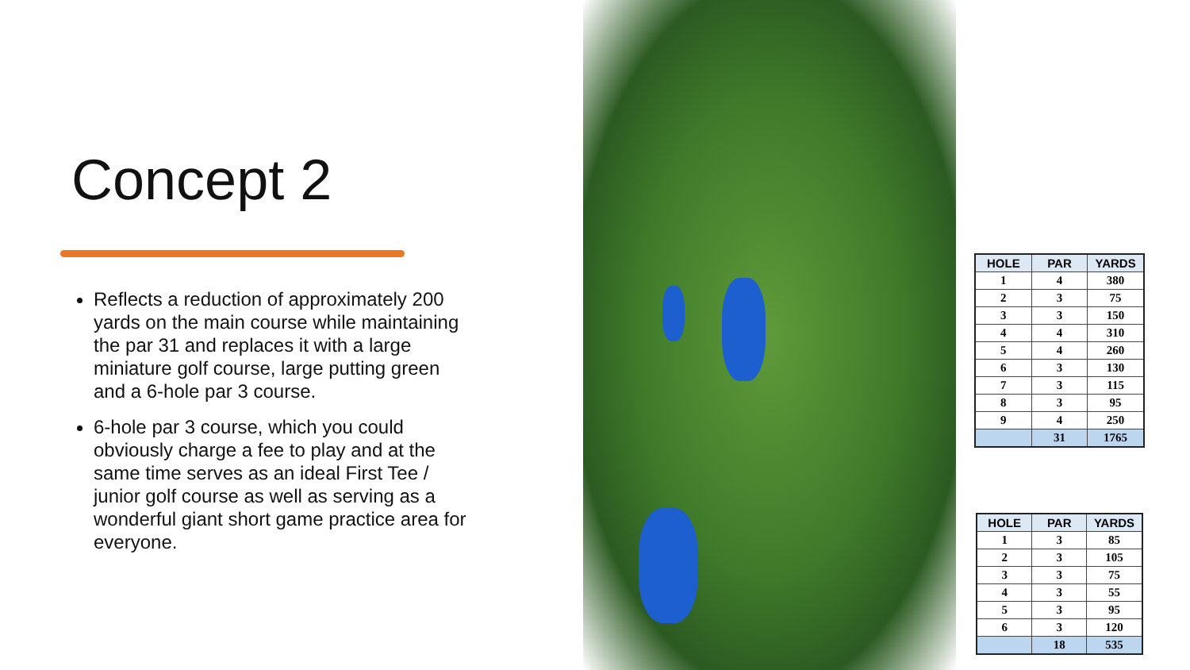Concept 2
Reflects a reduction of approximately 200 yards on the main course while maintaining the par 31 and replaces it with a large miniature golf course, large putting green and a 6-hole par 3 course.
6-hole par 3 course, which you could obviously charge a fee to play and at the same time serves as an ideal First Tee / junior golf course as well as serving as a wonderful giant short game practice area for everyone.
| HOLE | PAR | YARDS |
| --- | --- | --- |
| 1 | 4 | 380 |
| 2 | 3 | 75 |
| 3 | 3 | 150 |
| 4 | 4 | 310 |
| 5 | 4 | 260 |
| 6 | 3 | 130 |
| 7 | 3 | 115 |
| 8 | 3 | 95 |
| 9 | 4 | 250 |
| | 31 | 1765 |
| HOLE | PAR | YARDS |
| --- | --- | --- |
| 1 | 3 | 85 |
| 2 | 3 | 105 |
| 3 | 3 | 75 |
| 4 | 3 | 55 |
| 5 | 3 | 95 |
| 6 | 3 | 120 |
| | 18 | 535 |